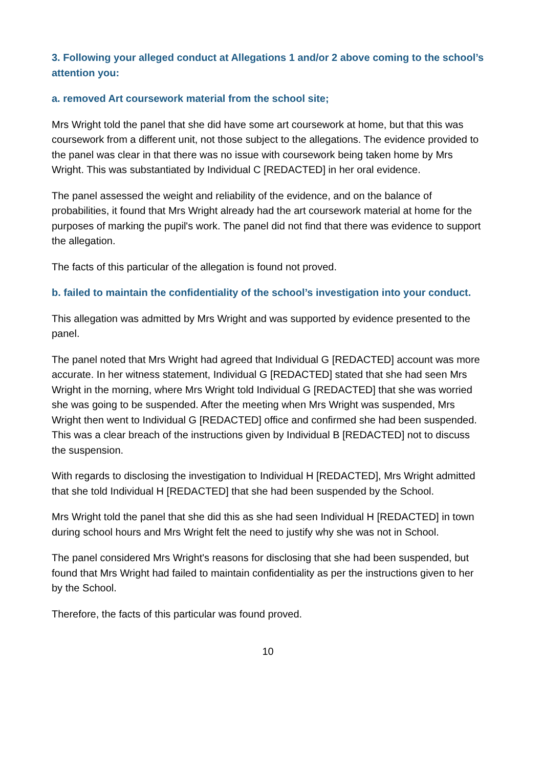3. Following your alleged conduct at Allegations 1 and/or 2 above coming to the school’s attention you:
a. removed Art coursework material from the school site;
Mrs Wright told the panel that she did have some art coursework at home, but that this was coursework from a different unit, not those subject to the allegations. The evidence provided to the panel was clear in that there was no issue with coursework being taken home by Mrs Wright. This was substantiated by Individual C [REDACTED] in her oral evidence.
The panel assessed the weight and reliability of the evidence, and on the balance of probabilities, it found that Mrs Wright already had the art coursework material at home for the purposes of marking the pupil's work. The panel did not find that there was evidence to support the allegation.
The facts of this particular of the allegation is found not proved.
b. failed to maintain the confidentiality of the school’s investigation into your conduct.
This allegation was admitted by Mrs Wright and was supported by evidence presented to the panel.
The panel noted that Mrs Wright had agreed that Individual G [REDACTED] account was more accurate. In her witness statement, Individual G [REDACTED] stated that she had seen Mrs Wright in the morning, where Mrs Wright told Individual G [REDACTED] that she was worried she was going to be suspended. After the meeting when Mrs Wright was suspended, Mrs Wright then went to Individual G [REDACTED] office and confirmed she had been suspended. This was a clear breach of the instructions given by Individual B [REDACTED] not to discuss the suspension.
With regards to disclosing the investigation to Individual H [REDACTED], Mrs Wright admitted that she told Individual H [REDACTED] that she had been suspended by the School.
Mrs Wright told the panel that she did this as she had seen Individual H [REDACTED] in town during school hours and Mrs Wright felt the need to justify why she was not in School.
The panel considered Mrs Wright's reasons for disclosing that she had been suspended, but found that Mrs Wright had failed to maintain confidentiality as per the instructions given to her by the School.
Therefore, the facts of this particular was found proved.
10